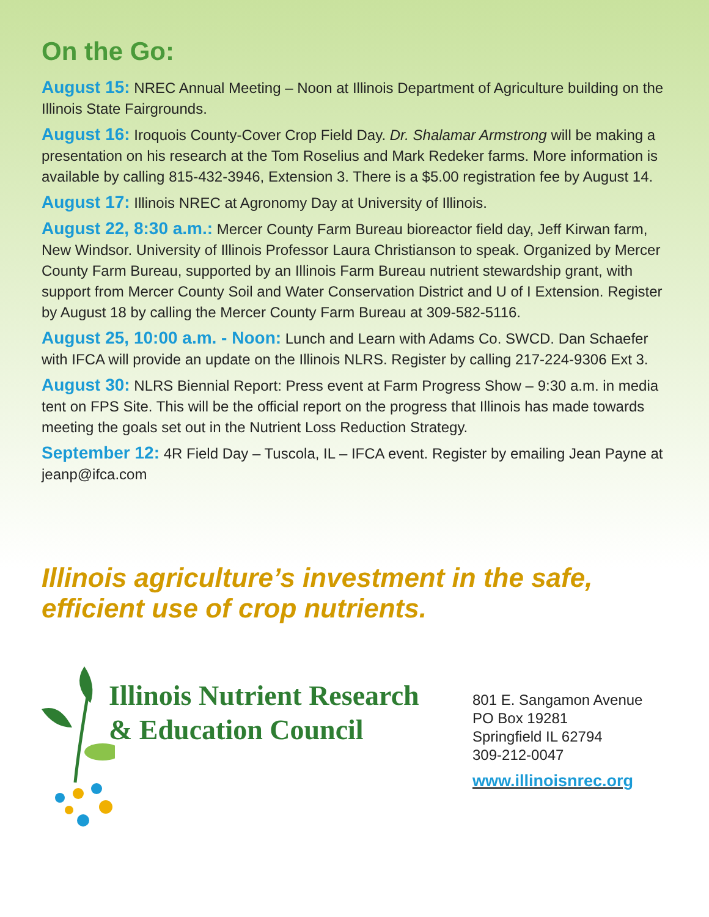On the Go:
August 15: NREC Annual Meeting – Noon at Illinois Department of Agriculture building on the Illinois State Fairgrounds.
August 16: Iroquois County-Cover Crop Field Day. Dr. Shalamar Armstrong will be making a presentation on his research at the Tom Roselius and Mark Redeker farms. More information is available by calling 815-432-3946, Extension 3. There is a $5.00 registration fee by August 14.
August 17: Illinois NREC at Agronomy Day at University of Illinois.
August 22, 8:30 a.m.: Mercer County Farm Bureau bioreactor field day, Jeff Kirwan farm, New Windsor. University of Illinois Professor Laura Christianson to speak. Organized by Mercer County Farm Bureau, supported by an Illinois Farm Bureau nutrient stewardship grant, with support from Mercer County Soil and Water Conservation District and U of I Extension. Register by August 18 by calling the Mercer County Farm Bureau at 309-582-5116.
August 25, 10:00 a.m. - Noon: Lunch and Learn with Adams Co. SWCD. Dan Schaefer with IFCA will provide an update on the Illinois NLRS. Register by calling 217-224-9306 Ext 3.
August 30: NLRS Biennial Report: Press event at Farm Progress Show – 9:30 a.m. in media tent on FPS Site. This will be the official report on the progress that Illinois has made towards meeting the goals set out in the Nutrient Loss Reduction Strategy.
September 12: 4R Field Day – Tuscola, IL – IFCA event. Register by emailing Jean Payne at jeanp@ifca.com
Illinois agriculture’s investment in the safe, efficient use of crop nutrients.
Illinois Nutrient Research
& Education Council
801 E. Sangamon Avenue
PO Box 19281
Springfield IL 62794
309-212-0047
www.illinoisnrec.org